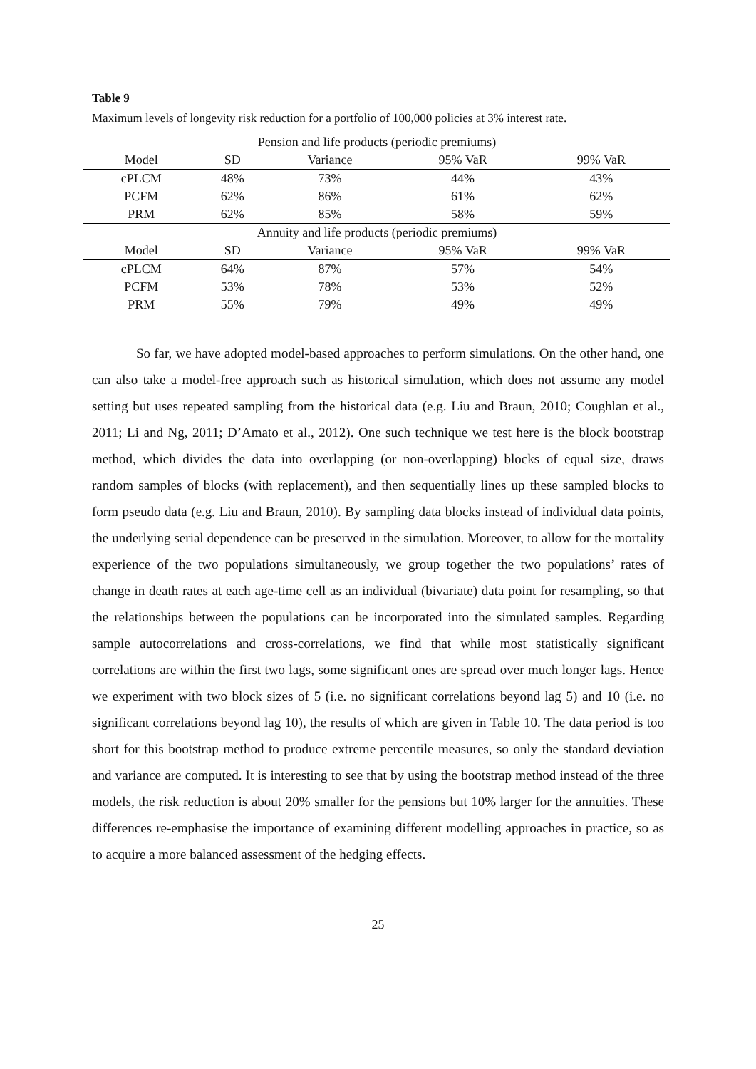Table 9
Maximum levels of longevity risk reduction for a portfolio of 100,000 policies at 3% interest rate.
| Pension and life products (periodic premiums) | | | | |
| --- | --- | --- | --- | --- |
| Model | SD | Variance | 95% VaR | 99% VaR |
| cPLCM | 48% | 73% | 44% | 43% |
| PCFM | 62% | 86% | 61% | 62% |
| PRM | 62% | 85% | 58% | 59% |
| Annuity and life products (periodic premiums) | | | | |
| Model | SD | Variance | 95% VaR | 99% VaR |
| cPLCM | 64% | 87% | 57% | 54% |
| PCFM | 53% | 78% | 53% | 52% |
| PRM | 55% | 79% | 49% | 49% |
So far, we have adopted model-based approaches to perform simulations. On the other hand, one can also take a model-free approach such as historical simulation, which does not assume any model setting but uses repeated sampling from the historical data (e.g. Liu and Braun, 2010; Coughlan et al., 2011; Li and Ng, 2011; D’Amato et al., 2012). One such technique we test here is the block bootstrap method, which divides the data into overlapping (or non-overlapping) blocks of equal size, draws random samples of blocks (with replacement), and then sequentially lines up these sampled blocks to form pseudo data (e.g. Liu and Braun, 2010). By sampling data blocks instead of individual data points, the underlying serial dependence can be preserved in the simulation. Moreover, to allow for the mortality experience of the two populations simultaneously, we group together the two populations’ rates of change in death rates at each age-time cell as an individual (bivariate) data point for resampling, so that the relationships between the populations can be incorporated into the simulated samples. Regarding sample autocorrelations and cross-correlations, we find that while most statistically significant correlations are within the first two lags, some significant ones are spread over much longer lags. Hence we experiment with two block sizes of 5 (i.e. no significant correlations beyond lag 5) and 10 (i.e. no significant correlations beyond lag 10), the results of which are given in Table 10. The data period is too short for this bootstrap method to produce extreme percentile measures, so only the standard deviation and variance are computed. It is interesting to see that by using the bootstrap method instead of the three models, the risk reduction is about 20% smaller for the pensions but 10% larger for the annuities. These differences re-emphasise the importance of examining different modelling approaches in practice, so as to acquire a more balanced assessment of the hedging effects.
25